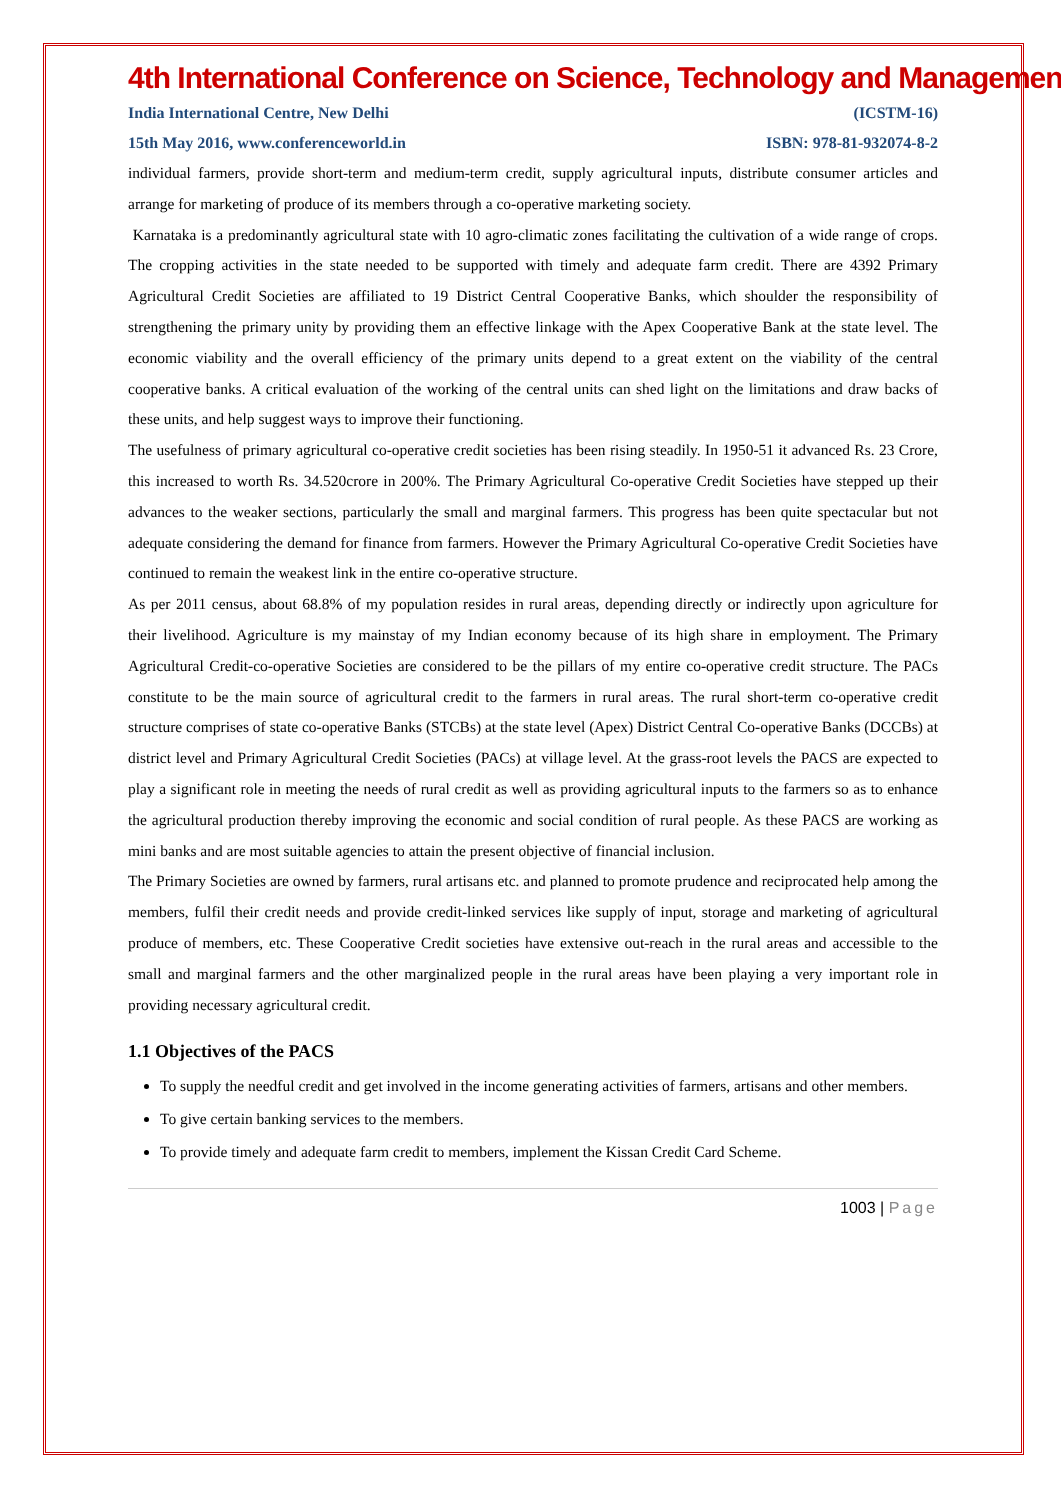4th International Conference on Science, Technology and Management
India International Centre, New Delhi (ICSTM-16)
15th May 2016, www.conferenceworld.in ISBN: 978-81-932074-8-2
individual farmers, provide short-term and medium-term credit, supply agricultural inputs, distribute consumer articles and arrange for marketing of produce of its members through a co-operative marketing society.
Karnataka is a predominantly agricultural state with 10 agro-climatic zones facilitating the cultivation of a wide range of crops. The cropping activities in the state needed to be supported with timely and adequate farm credit. There are 4392 Primary Agricultural Credit Societies are affiliated to 19 District Central Cooperative Banks, which shoulder the responsibility of strengthening the primary unity by providing them an effective linkage with the Apex Cooperative Bank at the state level. The economic viability and the overall efficiency of the primary units depend to a great extent on the viability of the central cooperative banks. A critical evaluation of the working of the central units can shed light on the limitations and draw backs of these units, and help suggest ways to improve their functioning.
The usefulness of primary agricultural co-operative credit societies has been rising steadily. In 1950-51 it advanced Rs. 23 Crore, this increased to worth Rs. 34.520crore in 200%. The Primary Agricultural Co-operative Credit Societies have stepped up their advances to the weaker sections, particularly the small and marginal farmers. This progress has been quite spectacular but not adequate considering the demand for finance from farmers. However the Primary Agricultural Co-operative Credit Societies have continued to remain the weakest link in the entire co-operative structure.
As per 2011 census, about 68.8% of my population resides in rural areas, depending directly or indirectly upon agriculture for their livelihood. Agriculture is my mainstay of my Indian economy because of its high share in employment. The Primary Agricultural Credit-co-operative Societies are considered to be the pillars of my entire co-operative credit structure. The PACs constitute to be the main source of agricultural credit to the farmers in rural areas. The rural short-term co-operative credit structure comprises of state co-operative Banks (STCBs) at the state level (Apex) District Central Co-operative Banks (DCCBs) at district level and Primary Agricultural Credit Societies (PACs) at village level. At the grass-root levels the PACS are expected to play a significant role in meeting the needs of rural credit as well as providing agricultural inputs to the farmers so as to enhance the agricultural production thereby improving the economic and social condition of rural people. As these PACS are working as mini banks and are most suitable agencies to attain the present objective of financial inclusion.
The Primary Societies are owned by farmers, rural artisans etc. and planned to promote prudence and reciprocated help among the members, fulfil their credit needs and provide credit-linked services like supply of input, storage and marketing of agricultural produce of members, etc. These Cooperative Credit societies have extensive out-reach in the rural areas and accessible to the small and marginal farmers and the other marginalized people in the rural areas have been playing a very important role in providing necessary agricultural credit.
1.1 Objectives of the PACS
To supply the needful credit and get involved in the income generating activities of farmers, artisans and other members.
To give certain banking services to the members.
To provide timely and adequate farm credit to members, implement the Kissan Credit Card Scheme.
1003 | Page